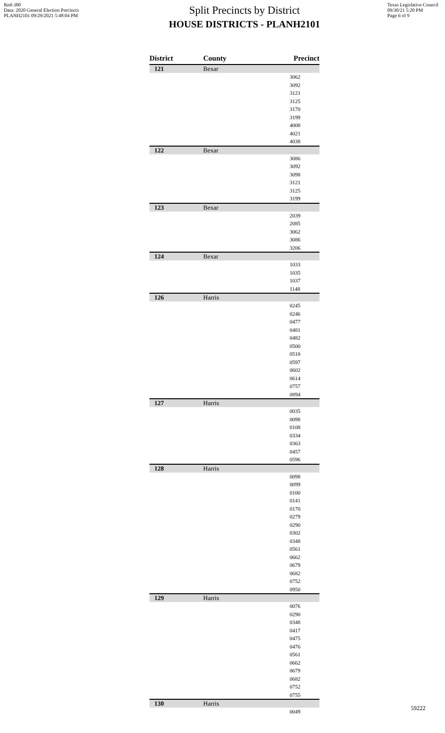Red-380
Data: 2020 General Election Precincts
PLANH2101 09/29/2021 5:48:04 PM
Split Precincts by District
HOUSE DISTRICTS - PLANH2101
Texas Legislative Council
09/30/21 5:20 PM
Page 6 of 9
| District | County | Precinct |
| --- | --- | --- |
| 121 | Bexar | |
| 3062 | | |
| 3092 | | |
| 3121 | | |
| 3125 | | |
| 3170 | | |
| 3199 | | |
| 4008 | | |
| 4021 | | |
| 4038 | | |
| 122 | Bexar | |
| 3086 | | |
| 3092 | | |
| 3098 | | |
| 3121 | | |
| 3125 | | |
| 3199 | | |
| 123 | Bexar | |
| 2039 | | |
| 2085 | | |
| 3062 | | |
| 3086 | | |
| 3206 | | |
| 124 | Bexar | |
| 1033 | | |
| 1035 | | |
| 1037 | | |
| 1148 | | |
| 126 | Harris | |
| 0245 | | |
| 0246 | | |
| 0477 | | |
| 0481 | | |
| 0482 | | |
| 0500 | | |
| 0518 | | |
| 0597 | | |
| 0602 | | |
| 0614 | | |
| 0757 | | |
| 0894 | | |
| 127 | Harris | |
| 0035 | | |
| 0098 | | |
| 0108 | | |
| 0334 | | |
| 0363 | | |
| 0457 | | |
| 0596 | | |
| 128 | Harris | |
| 0098 | | |
| 0099 | | |
| 0100 | | |
| 0141 | | |
| 0170 | | |
| 0279 | | |
| 0290 | | |
| 0302 | | |
| 0348 | | |
| 0561 | | |
| 0662 | | |
| 0679 | | |
| 0682 | | |
| 0752 | | |
| 0950 | | |
| 129 | Harris | |
| 0076 | | |
| 0290 | | |
| 0348 | | |
| 0417 | | |
| 0475 | | |
| 0476 | | |
| 0561 | | |
| 0662 | | |
| 0679 | | |
| 0682 | | |
| 0752 | | |
| 0755 | | |
| 130 | Harris | |
| 0049 | | |
59222